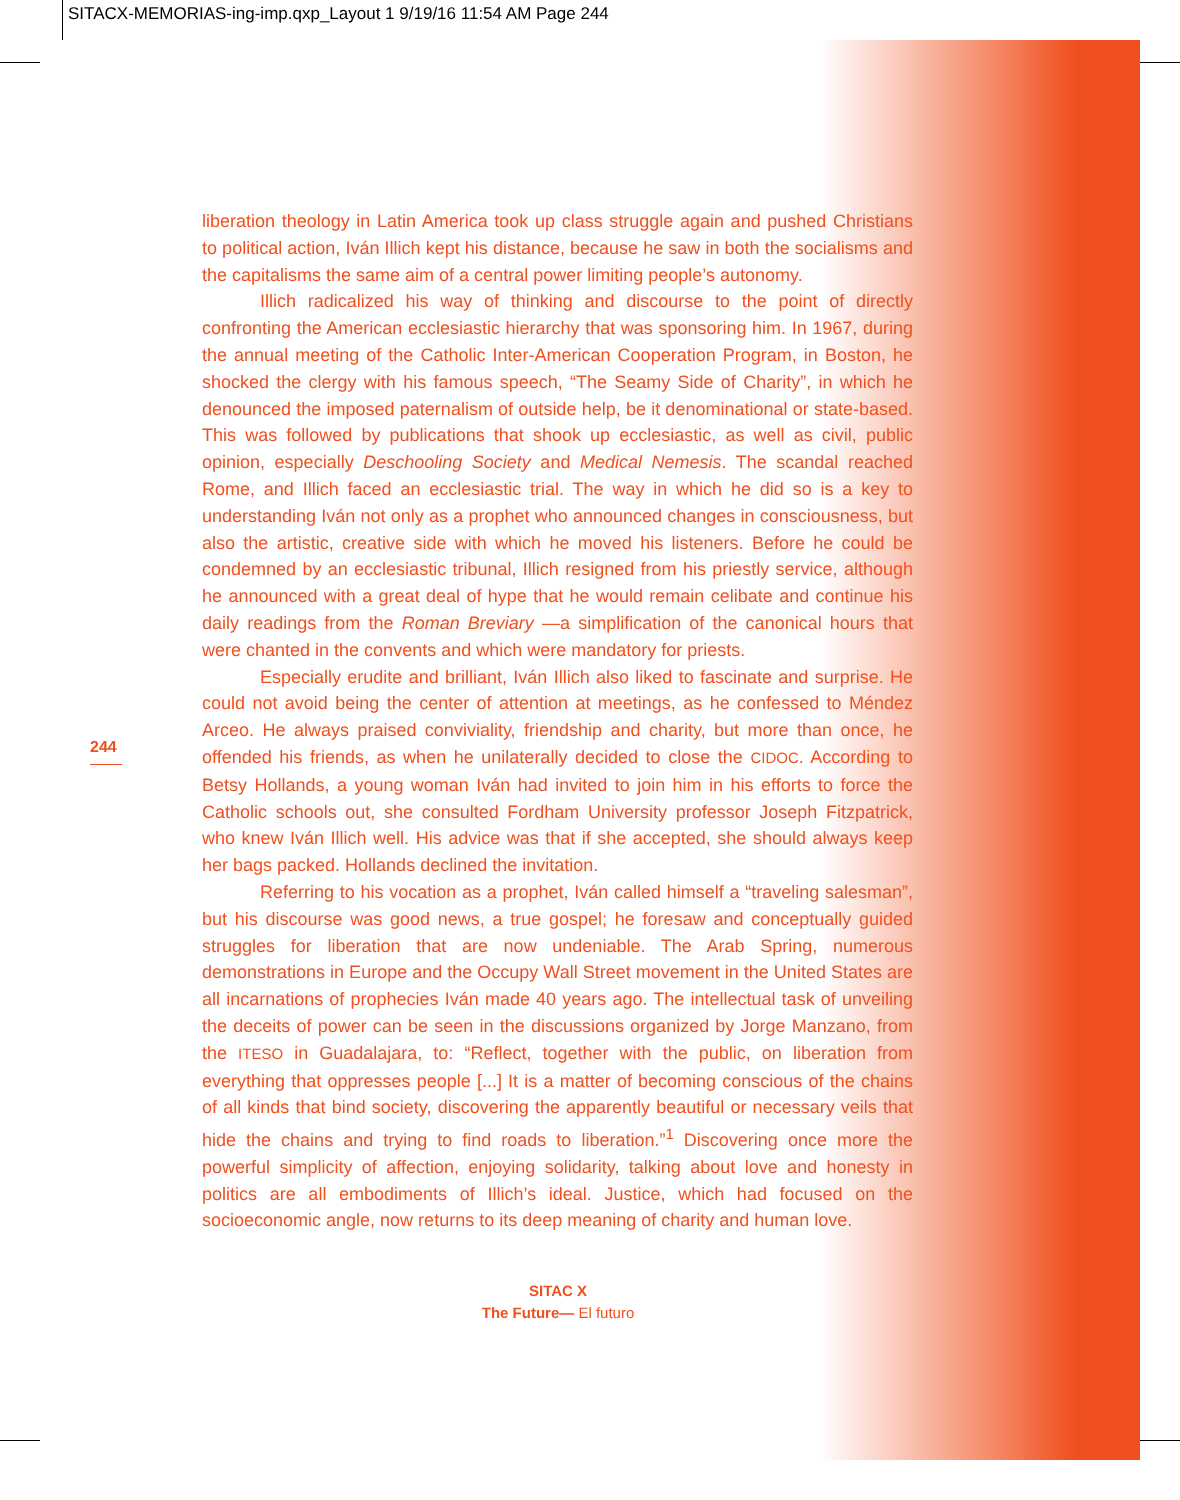SITACX-MEMORIAS-ing-imp.qxp_Layout 1 9/19/16 11:54 AM Page 244
liberation theology in Latin America took up class struggle again and pushed Christians to political action, Iván Illich kept his distance, because he saw in both the socialisms and the capitalisms the same aim of a central power limiting people’s autonomy.
Illich radicalized his way of thinking and discourse to the point of directly confronting the American ecclesiastic hierarchy that was sponsoring him. In 1967, during the annual meeting of the Catholic Inter-American Cooperation Program, in Boston, he shocked the clergy with his famous speech, “The Seamy Side of Charity”, in which he denounced the imposed paternalism of outside help, be it denominational or state-based. This was followed by publications that shook up ecclesiastic, as well as civil, public opinion, especially Deschooling Society and Medical Nemesis. The scandal reached Rome, and Illich faced an ecclesiastic trial. The way in which he did so is a key to understanding Iván not only as a prophet who announced changes in consciousness, but also the artistic, creative side with which he moved his listeners. Before he could be condemned by an ecclesiastic tribunal, Illich resigned from his priestly service, although he announced with a great deal of hype that he would remain celibate and continue his daily readings from the Roman Breviary —a simplification of the canonical hours that were chanted in the convents and which were mandatory for priests.
Especially erudite and brilliant, Iván Illich also liked to fascinate and surprise. He could not avoid being the center of attention at meetings, as he confessed to Méndez Arceo. He always praised conviviality, friendship and charity, but more than once, he offended his friends, as when he unilaterally decided to close the CIDOC. According to Betsy Hollands, a young woman Iván had invited to join him in his efforts to force the Catholic schools out, she consulted Fordham University professor Joseph Fitzpatrick, who knew Iván Illich well. His advice was that if she accepted, she should always keep her bags packed. Hollands declined the invitation.
Referring to his vocation as a prophet, Iván called himself a “traveling salesman”, but his discourse was good news, a true gospel; he foresaw and conceptually guided struggles for liberation that are now undeniable. The Arab Spring, numerous demonstrations in Europe and the Occupy Wall Street movement in the United States are all incarnations of prophecies Iván made 40 years ago. The intellectual task of unveiling the deceits of power can be seen in the discussions organized by Jorge Manzano, from the ITESO in Guadalajara, to: “Reflect, together with the public, on liberation from everything that oppresses people [...] It is a matter of becoming conscious of the chains of all kinds that bind society, discovering the apparently beautiful or necessary veils that hide the chains and trying to find roads to liberation.”<sup>1</sup> Discovering once more the powerful simplicity of affection, enjoying solidarity, talking about love and honesty in politics are all embodiments of Illich’s ideal. Justice, which had focused on the socioeconomic angle, now returns to its deep meaning of charity and human love.
244
SITAC X
The Future— El futuro